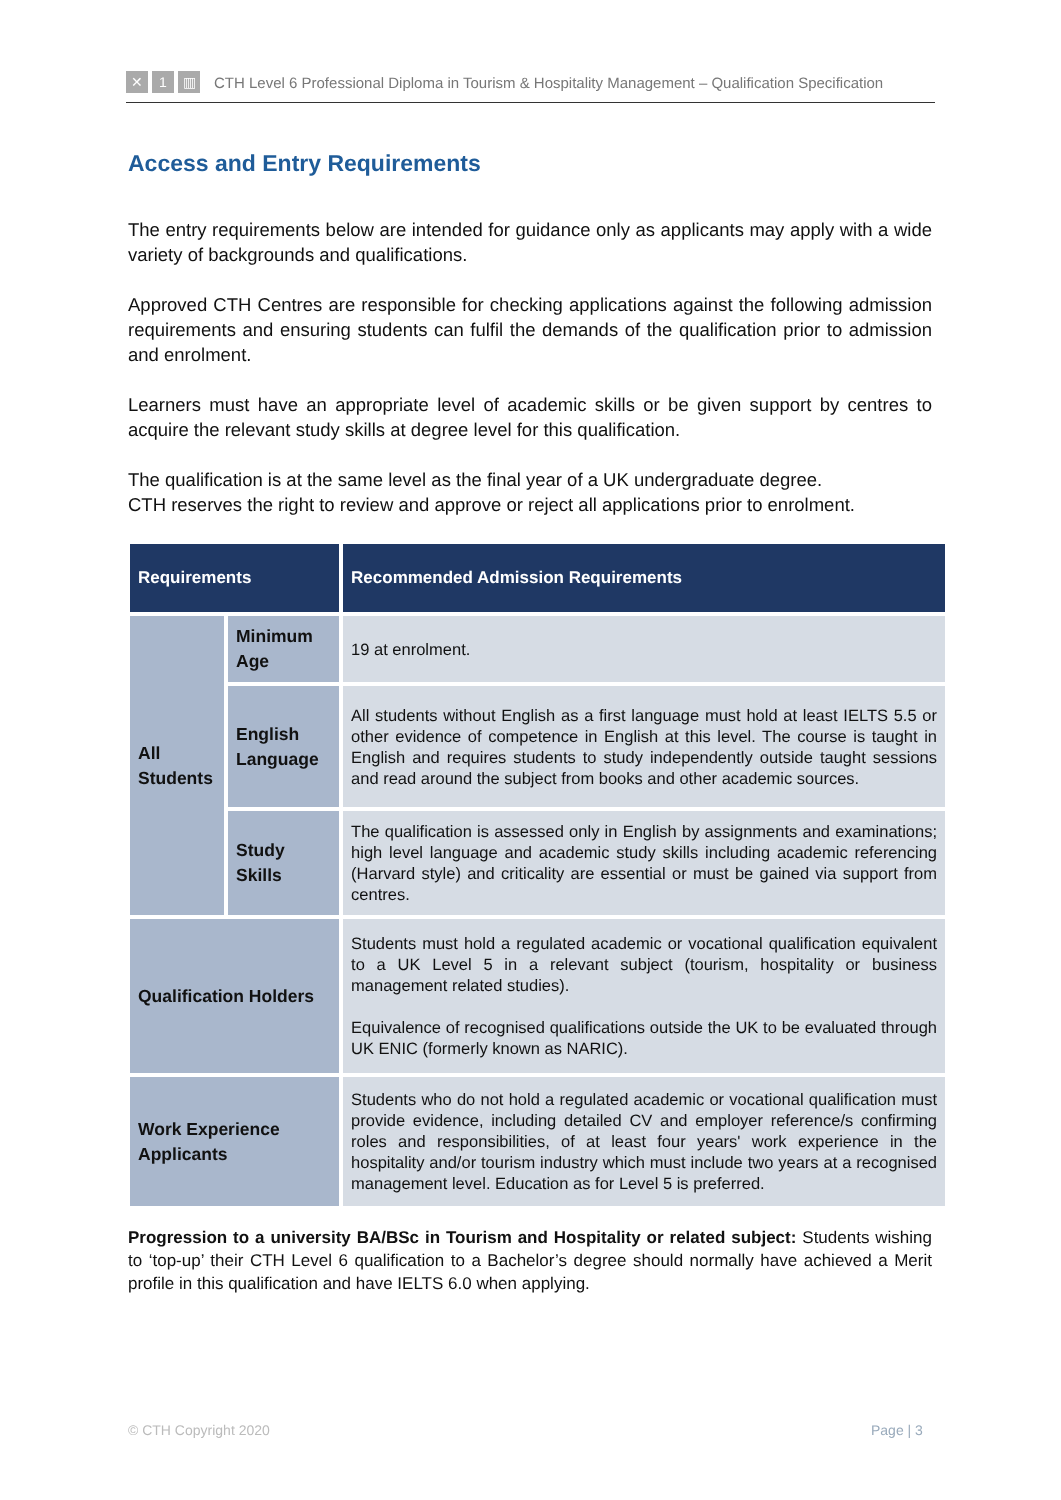✕ 1 ▥
CTH Level 6 Professional Diploma in Tourism & Hospitality Management – Qualification Specification
Access and Entry Requirements
The entry requirements below are intended for guidance only as applicants may apply with a wide variety of backgrounds and qualifications.
Approved CTH Centres are responsible for checking applications against the following admission requirements and ensuring students can fulfil the demands of the qualification prior to admission and enrolment.
Learners must have an appropriate level of academic skills or be given support by centres to acquire the relevant study skills at degree level for this qualification.
The qualification is at the same level as the final year of a UK undergraduate degree.
CTH reserves the right to review and approve or reject all applications prior to enrolment.
| Requirements | | Recommended Admission Requirements |
| --- | --- | --- |
| All Students | Minimum Age | 19 at enrolment. |
| | English Language | All students without English as a first language must hold at least IELTS 5.5 or other evidence of competence in English at this level. The course is taught in English and requires students to study independently outside taught sessions and read around the subject from books and other academic sources. |
| | Study Skills | The qualification is assessed only in English by assignments and examinations; high level language and academic study skills including academic referencing (Harvard style) and criticality are essential or must be gained via support from centres. |
| Qualification Holders | | Students must hold a regulated academic or vocational qualification equivalent to a UK Level 5 in a relevant subject (tourism, hospitality or business management related studies). Equivalence of recognised qualifications outside the UK to be evaluated through UK ENIC (formerly known as NARIC). |
| Work Experience Applicants | | Students who do not hold a regulated academic or vocational qualification must provide evidence, including detailed CV and employer reference/s confirming roles and responsibilities, of at least four years' work experience in the hospitality and/or tourism industry which must include two years at a recognised management level. Education as for Level 5 is preferred. |
Progression to a university BA/BSc in Tourism and Hospitality or related subject: Students wishing to ‘top-up’ their CTH Level 6 qualification to a Bachelor’s degree should normally have achieved a Merit profile in this qualification and have IELTS 6.0 when applying.
© CTH Copyright 2020 Page | 3